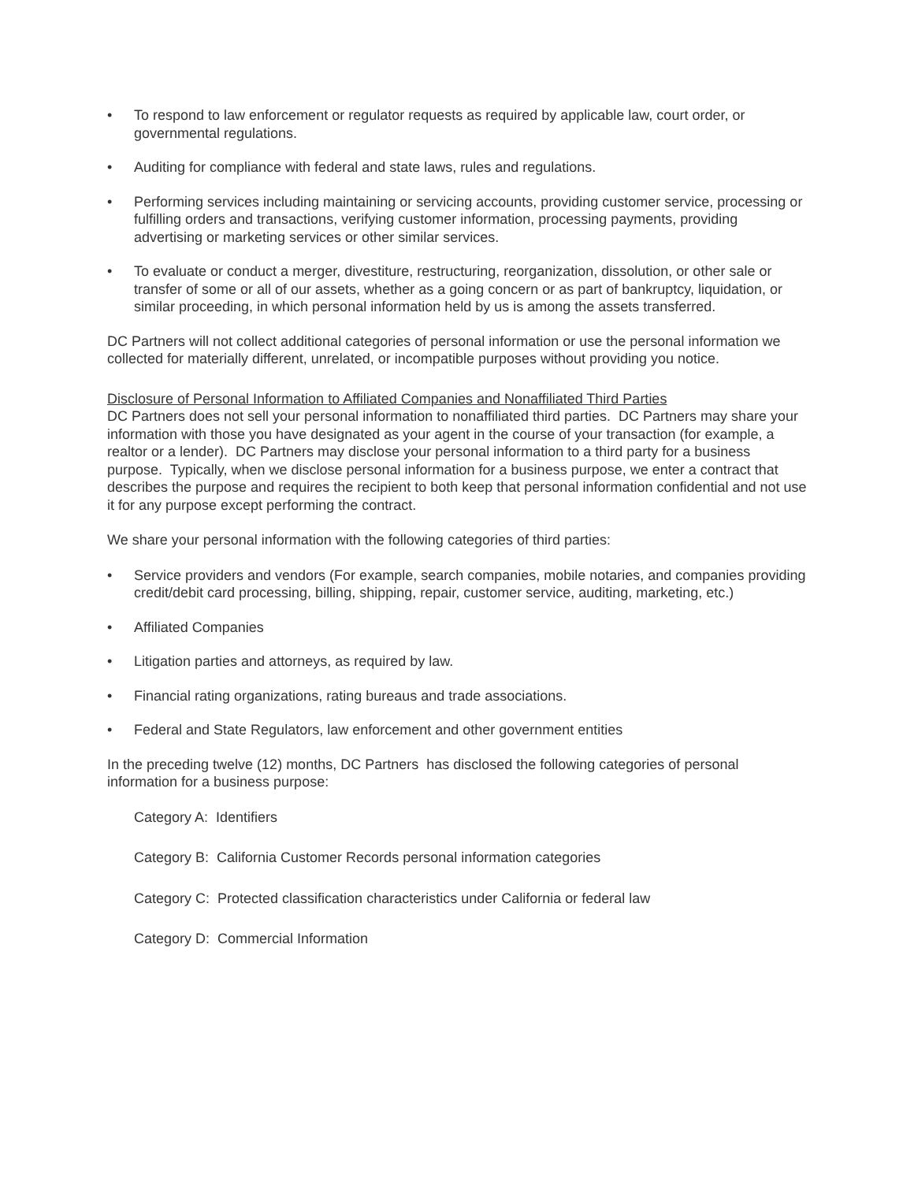• To respond to law enforcement or regulator requests as required by applicable law, court order, or governmental regulations.
• Auditing for compliance with federal and state laws, rules and regulations.
• Performing services including maintaining or servicing accounts, providing customer service, processing or fulfilling orders and transactions, verifying customer information, processing payments, providing advertising or marketing services or other similar services.
• To evaluate or conduct a merger, divestiture, restructuring, reorganization, dissolution, or other sale or transfer of some or all of our assets, whether as a going concern or as part of bankruptcy, liquidation, or similar proceeding, in which personal information held by us is among the assets transferred.
DC Partners will not collect additional categories of personal information or use the personal information we collected for materially different, unrelated, or incompatible purposes without providing you notice.
Disclosure of Personal Information to Affiliated Companies and Nonaffiliated Third Parties
DC Partners does not sell your personal information to nonaffiliated third parties. DC Partners may share your information with those you have designated as your agent in the course of your transaction (for example, a realtor or a lender). DC Partners may disclose your personal information to a third party for a business purpose. Typically, when we disclose personal information for a business purpose, we enter a contract that describes the purpose and requires the recipient to both keep that personal information confidential and not use it for any purpose except performing the contract.
We share your personal information with the following categories of third parties:
• Service providers and vendors (For example, search companies, mobile notaries, and companies providing credit/debit card processing, billing, shipping, repair, customer service, auditing, marketing, etc.)
• Affiliated Companies
• Litigation parties and attorneys, as required by law.
• Financial rating organizations, rating bureaus and trade associations.
• Federal and State Regulators, law enforcement and other government entities
In the preceding twelve (12) months, DC Partners has disclosed the following categories of personal information for a business purpose:
Category A: Identifiers
Category B: California Customer Records personal information categories
Category C: Protected classification characteristics under California or federal law
Category D: Commercial Information